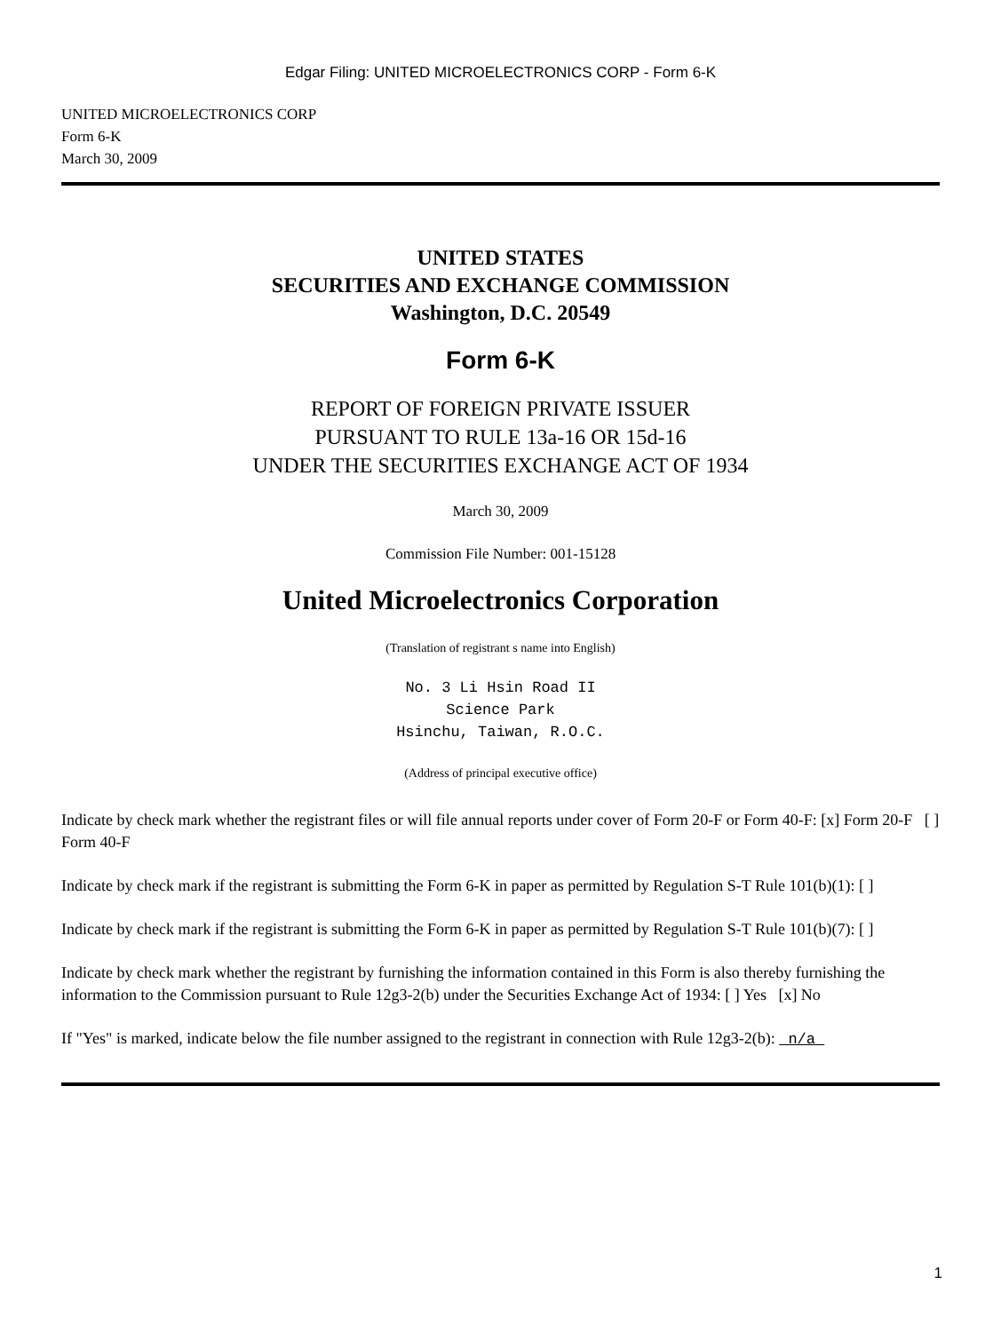Edgar Filing: UNITED MICROELECTRONICS CORP - Form 6-K
UNITED MICROELECTRONICS CORP
Form 6-K
March 30, 2009
UNITED STATES
SECURITIES AND EXCHANGE COMMISSION
Washington, D.C. 20549
Form 6-K
REPORT OF FOREIGN PRIVATE ISSUER
PURSUANT TO RULE 13a-16 OR 15d-16
UNDER THE SECURITIES EXCHANGE ACT OF 1934
March 30, 2009
Commission File Number: 001-15128
United Microelectronics Corporation
(Translation of registrant s name into English)
No. 3 Li Hsin Road II
Science Park
Hsinchu, Taiwan, R.O.C.
(Address of principal executive office)
Indicate by check mark whether the registrant files or will file annual reports under cover of Form 20-F or Form 40-F: [x] Form 20-F [ ] Form 40-F
Indicate by check mark if the registrant is submitting the Form 6-K in paper as permitted by Regulation S-T Rule 101(b)(1): [ ]
Indicate by check mark if the registrant is submitting the Form 6-K in paper as permitted by Regulation S-T Rule 101(b)(7): [ ]
Indicate by check mark whether the registrant by furnishing the information contained in this Form is also thereby furnishing the information to the Commission pursuant to Rule 12g3-2(b) under the Securities Exchange Act of 1934: [ ] Yes [x] No
If "Yes" is marked, indicate below the file number assigned to the registrant in connection with Rule 12g3-2(b): n/a
1